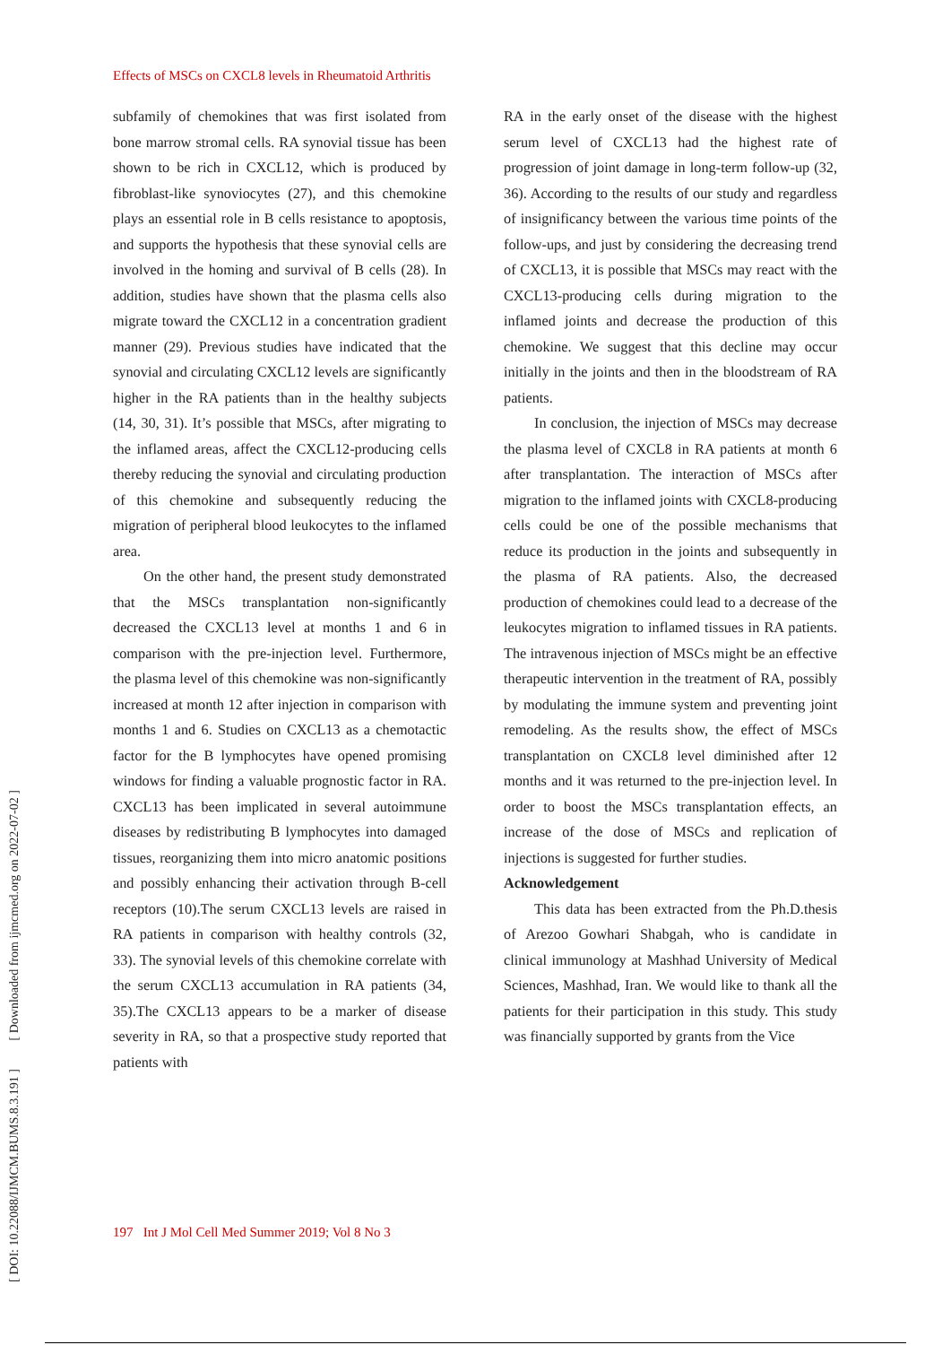Effects of MSCs on CXCL8 levels in Rheumatoid Arthritis
[ DOI: 10.22088/IJMCM.BUMS.8.3.191 ] [ Downloaded from ijmcmed.org on 2022-07-02 ]
subfamily of chemokines that was first isolated from bone marrow stromal cells. RA synovial tissue has been shown to be rich in CXCL12, which is produced by fibroblast-like synoviocytes (27), and this chemokine plays an essential role in B cells resistance to apoptosis, and supports the hypothesis that these synovial cells are involved in the homing and survival of B cells (28). In addition, studies have shown that the plasma cells also migrate toward the CXCL12 in a concentration gradient manner (29). Previous studies have indicated that the synovial and circulating CXCL12 levels are significantly higher in the RA patients than in the healthy subjects (14, 30, 31). It’s possible that MSCs, after migrating to the inflamed areas, affect the CXCL12-producing cells thereby reducing the synovial and circulating production of this chemokine and subsequently reducing the migration of peripheral blood leukocytes to the inflamed area.
On the other hand, the present study demonstrated that the MSCs transplantation non-significantly decreased the CXCL13 level at months 1 and 6 in comparison with the pre-injection level. Furthermore, the plasma level of this chemokine was non-significantly increased at month 12 after injection in comparison with months 1 and 6. Studies on CXCL13 as a chemotactic factor for the B lymphocytes have opened promising windows for finding a valuable prognostic factor in RA. CXCL13 has been implicated in several autoimmune diseases by redistributing B lymphocytes into damaged tissues, reorganizing them into micro anatomic positions and possibly enhancing their activation through B-cell receptors (10).The serum CXCL13 levels are raised in RA patients in comparison with healthy controls (32, 33). The synovial levels of this chemokine correlate with the serum CXCL13 accumulation in RA patients (34, 35).The CXCL13 appears to be a marker of disease severity in RA, so that a prospective study reported that patients with
RA in the early onset of the disease with the highest serum level of CXCL13 had the highest rate of progression of joint damage in long-term follow-up (32, 36). According to the results of our study and regardless of insignificancy between the various time points of the follow-ups, and just by considering the decreasing trend of CXCL13, it is possible that MSCs may react with the CXCL13-producing cells during migration to the inflamed joints and decrease the production of this chemokine. We suggest that this decline may occur initially in the joints and then in the bloodstream of RA patients.
In conclusion, the injection of MSCs may decrease the plasma level of CXCL8 in RA patients at month 6 after transplantation. The interaction of MSCs after migration to the inflamed joints with CXCL8-producing cells could be one of the possible mechanisms that reduce its production in the joints and subsequently in the plasma of RA patients. Also, the decreased production of chemokines could lead to a decrease of the leukocytes migration to inflamed tissues in RA patients. The intravenous injection of MSCs might be an effective therapeutic intervention in the treatment of RA, possibly by modulating the immune system and preventing joint remodeling. As the results show, the effect of MSCs transplantation on CXCL8 level diminished after 12 months and it was returned to the pre-injection level. In order to boost the MSCs transplantation effects, an increase of the dose of MSCs and replication of injections is suggested for further studies.
Acknowledgement
This data has been extracted from the Ph.D.thesis of Arezoo Gowhari Shabgah, who is candidate in clinical immunology at Mashhad University of Medical Sciences, Mashhad, Iran. We would like to thank all the patients for their participation in this study. This study was financially supported by grants from the Vice
197 Int J Mol Cell Med Summer 2019; Vol 8 No 3